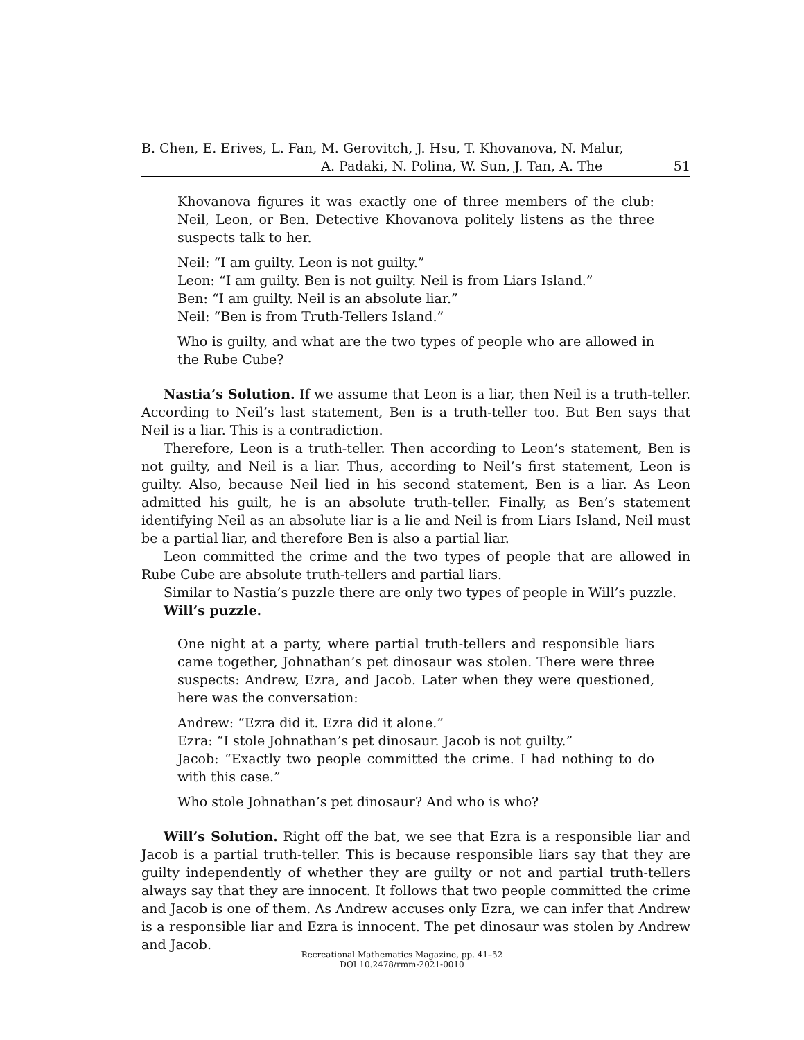B. Chen, E. Erives, L. Fan, M. Gerovitch, J. Hsu, T. Khovanova, N. Malur,
A. Padaki, N. Polina, W. Sun, J. Tan, A. The 51
Khovanova figures it was exactly one of three members of the club: Neil, Leon, or Ben. Detective Khovanova politely listens as the three suspects talk to her.
Neil: “I am guilty. Leon is not guilty.”
Leon: “I am guilty. Ben is not guilty. Neil is from Liars Island.”
Ben: “I am guilty. Neil is an absolute liar.”
Neil: “Ben is from Truth-Tellers Island.”
Who is guilty, and what are the two types of people who are allowed in the Rube Cube?
Nastia’s Solution. If we assume that Leon is a liar, then Neil is a truth-teller. According to Neil’s last statement, Ben is a truth-teller too. But Ben says that Neil is a liar. This is a contradiction.
Therefore, Leon is a truth-teller. Then according to Leon’s statement, Ben is not guilty, and Neil is a liar. Thus, according to Neil’s first statement, Leon is guilty. Also, because Neil lied in his second statement, Ben is a liar. As Leon admitted his guilt, he is an absolute truth-teller. Finally, as Ben’s statement identifying Neil as an absolute liar is a lie and Neil is from Liars Island, Neil must be a partial liar, and therefore Ben is also a partial liar.
Leon committed the crime and the two types of people that are allowed in Rube Cube are absolute truth-tellers and partial liars.
Similar to Nastia’s puzzle there are only two types of people in Will’s puzzle.
Will’s puzzle.
One night at a party, where partial truth-tellers and responsible liars came together, Johnathan’s pet dinosaur was stolen. There were three suspects: Andrew, Ezra, and Jacob. Later when they were questioned, here was the conversation:
Andrew: “Ezra did it. Ezra did it alone.”
Ezra: “I stole Johnathan’s pet dinosaur. Jacob is not guilty.”
Jacob: “Exactly two people committed the crime. I had nothing to do with this case.”
Who stole Johnathan’s pet dinosaur? And who is who?
Will’s Solution. Right off the bat, we see that Ezra is a responsible liar and Jacob is a partial truth-teller. This is because responsible liars say that they are guilty independently of whether they are guilty or not and partial truth-tellers always say that they are innocent. It follows that two people committed the crime and Jacob is one of them. As Andrew accuses only Ezra, we can infer that Andrew is a responsible liar and Ezra is innocent. The pet dinosaur was stolen by Andrew and Jacob.
Recreational Mathematics Magazine, pp. 41–52
DOI 10.2478/rmm-2021-0010